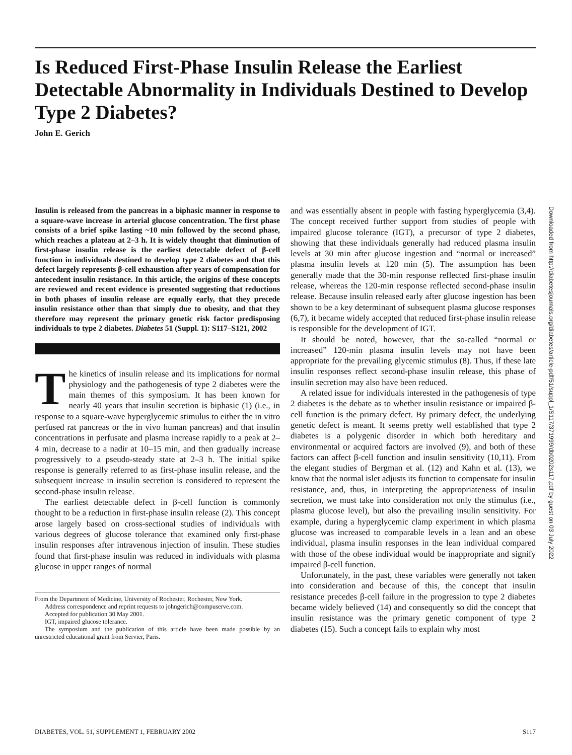Is Reduced First-Phase Insulin Release the Earliest Detectable Abnormality in Individuals Destined to Develop Type 2 Diabetes?
John E. Gerich
Downloaded from http://diabetesjournals.org/diabetes/article-pdf/51/suppl_1/S117/371999/db0202s117.pdf by guest on 03 July 2022
Insulin is released from the pancreas in a biphasic manner in response to a square-wave increase in arterial glucose concentration. The first phase consists of a brief spike lasting ~10 min followed by the second phase, which reaches a plateau at 2–3 h. It is widely thought that diminution of first-phase insulin release is the earliest detectable defect of β-cell function in individuals destined to develop type 2 diabetes and that this defect largely represents β-cell exhaustion after years of compensation for antecedent insulin resistance. In this article, the origins of these concepts are reviewed and recent evidence is presented suggesting that reductions in both phases of insulin release are equally early, that they precede insulin resistance other than that simply due to obesity, and that they therefore may represent the primary genetic risk factor predisposing individuals to type 2 diabetes. Diabetes 51 (Suppl. 1): S117–S121, 2002
The kinetics of insulin release and its implications for normal physiology and the pathogenesis of type 2 diabetes were the main themes of this symposium. It has been known for nearly 40 years that insulin secretion is biphasic (1) (i.e., in response to a square-wave hyperglycemic stimulus to either the in vitro perfused rat pancreas or the in vivo human pancreas) and that insulin concentrations in perfusate and plasma increase rapidly to a peak at 2–4 min, decrease to a nadir at 10–15 min, and then gradually increase progressively to a pseudo-steady state at 2–3 h. The initial spike response is generally referred to as first-phase insulin release, and the subsequent increase in insulin secretion is considered to represent the second-phase insulin release.
The earliest detectable defect in β-cell function is commonly thought to be a reduction in first-phase insulin release (2). This concept arose largely based on cross-sectional studies of individuals with various degrees of glucose tolerance that examined only first-phase insulin responses after intravenous injection of insulin. These studies found that first-phase insulin was reduced in individuals with plasma glucose in upper ranges of normal
From the Department of Medicine, University of Rochester, Rochester, New York.
Address correspondence and reprint requests to johngerich@compuserve.com.
Accepted for publication 30 May 2001.
IGT, impaired glucose tolerance.
The symposium and the publication of this article have been made possible by an unrestricted educational grant from Servier, Paris.
and was essentially absent in people with fasting hyperglycemia (3,4). The concept received further support from studies of people with impaired glucose tolerance (IGT), a precursor of type 2 diabetes, showing that these individuals generally had reduced plasma insulin levels at 30 min after glucose ingestion and “normal or increased” plasma insulin levels at 120 min (5). The assumption has been generally made that the 30-min response reflected first-phase insulin release, whereas the 120-min response reflected second-phase insulin release. Because insulin released early after glucose ingestion has been shown to be a key determinant of subsequent plasma glucose responses (6,7), it became widely accepted that reduced first-phase insulin release is responsible for the development of IGT.
It should be noted, however, that the so-called “normal or increased” 120-min plasma insulin levels may not have been appropriate for the prevailing glycemic stimulus (8). Thus, if these late insulin responses reflect second-phase insulin release, this phase of insulin secretion may also have been reduced.
A related issue for individuals interested in the pathogenesis of type 2 diabetes is the debate as to whether insulin resistance or impaired β-cell function is the primary defect. By primary defect, the underlying genetic defect is meant. It seems pretty well established that type 2 diabetes is a polygenic disorder in which both hereditary and environmental or acquired factors are involved (9), and both of these factors can affect β-cell function and insulin sensitivity (10,11). From the elegant studies of Bergman et al. (12) and Kahn et al. (13), we know that the normal islet adjusts its function to compensate for insulin resistance, and, thus, in interpreting the appropriateness of insulin secretion, we must take into consideration not only the stimulus (i.e., plasma glucose level), but also the prevailing insulin sensitivity. For example, during a hyperglycemic clamp experiment in which plasma glucose was increased to comparable levels in a lean and an obese individual, plasma insulin responses in the lean individual compared with those of the obese individual would be inappropriate and signify impaired β-cell function.
Unfortunately, in the past, these variables were generally not taken into consideration and because of this, the concept that insulin resistance precedes β-cell failure in the progression to type 2 diabetes became widely believed (14) and consequently so did the concept that insulin resistance was the primary genetic component of type 2 diabetes (15). Such a concept fails to explain why most
DIABETES, VOL. 51, SUPPLEMENT 1, FEBRUARY 2002 S117